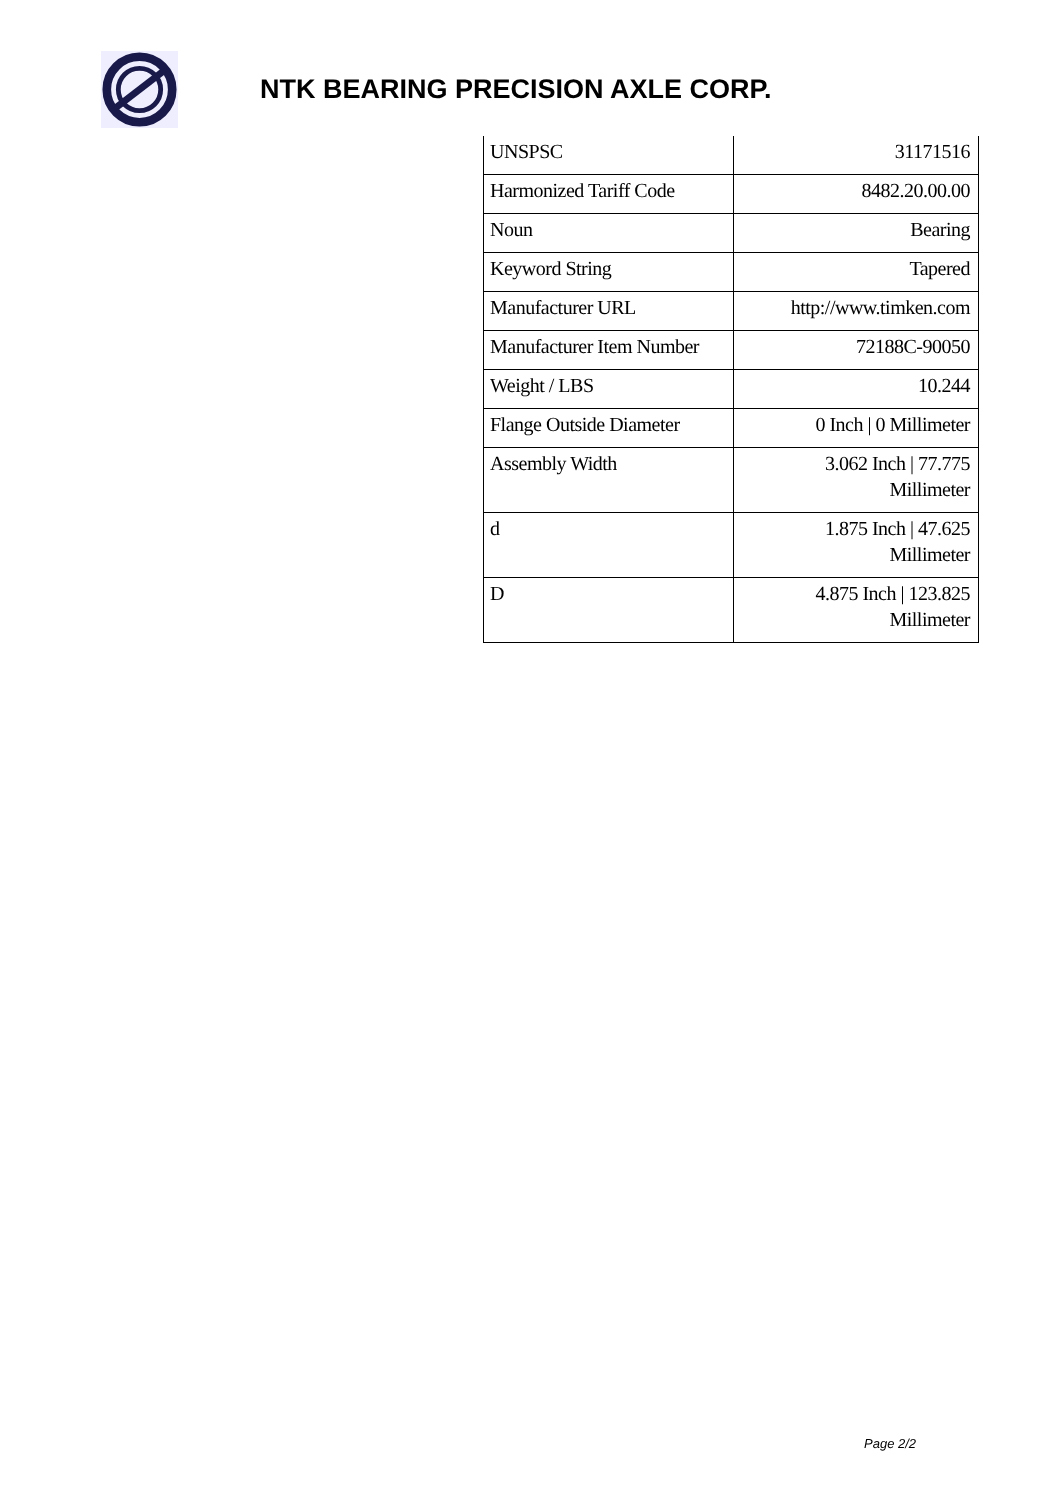NTK BEARING PRECISION AXLE CORP.
| UNSPSC | 31171516 |
| Harmonized Tariff Code | 8482.20.00.00 |
| Noun | Bearing |
| Keyword String | Tapered |
| Manufacturer URL | http://www.timken.com |
| Manufacturer Item Number | 72188C-90050 |
| Weight / LBS | 10.244 |
| Flange Outside Diameter | 0 Inch / 0 Millimeter |
| Assembly Width | 3.062 Inch / 77.775 Millimeter |
| d | 1.875 Inch / 47.625 Millimeter |
| D | 4.875 Inch / 123.825 Millimeter |
Page 2/2